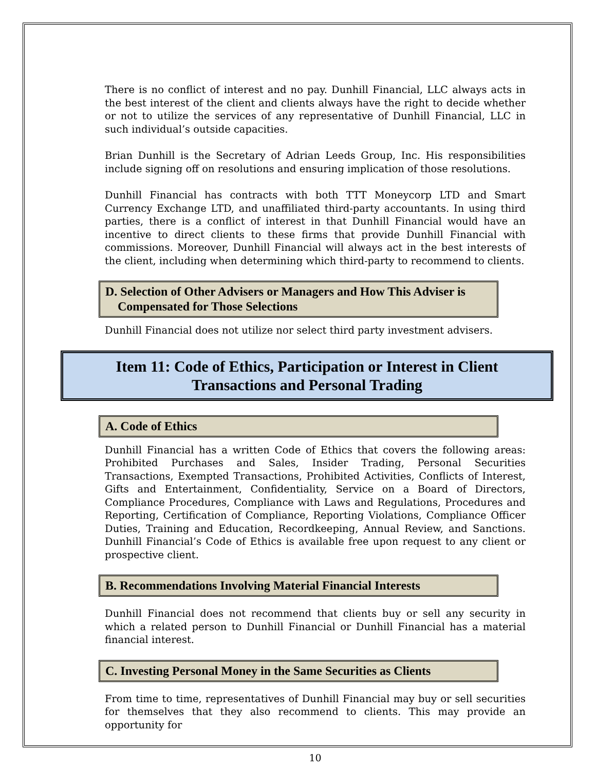There is no conflict of interest and no pay. Dunhill Financial, LLC always acts in the best interest of the client and clients always have the right to decide whether or not to utilize the services of any representative of Dunhill Financial, LLC in such individual’s outside capacities.
Brian Dunhill is the Secretary of Adrian Leeds Group, Inc. His responsibilities include signing off on resolutions and ensuring implication of those resolutions.
Dunhill Financial has contracts with both TTT Moneycorp LTD and Smart Currency Exchange LTD, and unaffiliated third-party accountants. In using third parties, there is a conflict of interest in that Dunhill Financial would have an incentive to direct clients to these firms that provide Dunhill Financial with commissions. Moreover, Dunhill Financial will always act in the best interests of the client, including when determining which third-party to recommend to clients.
D. Selection of Other Advisers or Managers and How This Adviser is
Compensated for Those Selections
Dunhill Financial does not utilize nor select third party investment advisers.
Item 11: Code of Ethics, Participation or Interest in Client
Transactions and Personal Trading
A. Code of Ethics
Dunhill Financial has a written Code of Ethics that covers the following areas: Prohibited Purchases and Sales, Insider Trading, Personal Securities Transactions, Exempted Transactions, Prohibited Activities, Conflicts of Interest, Gifts and Entertainment, Confidentiality, Service on a Board of Directors, Compliance Procedures, Compliance with Laws and Regulations, Procedures and Reporting, Certification of Compliance, Reporting Violations, Compliance Officer Duties, Training and Education, Recordkeeping, Annual Review, and Sanctions. Dunhill Financial’s Code of Ethics is available free upon request to any client or prospective client.
B. Recommendations Involving Material Financial Interests
Dunhill Financial does not recommend that clients buy or sell any security in which a related person to Dunhill Financial or Dunhill Financial has a material financial interest.
C. Investing Personal Money in the Same Securities as Clients
From time to time, representatives of Dunhill Financial may buy or sell securities for themselves that they also recommend to clients. This may provide an opportunity for
10